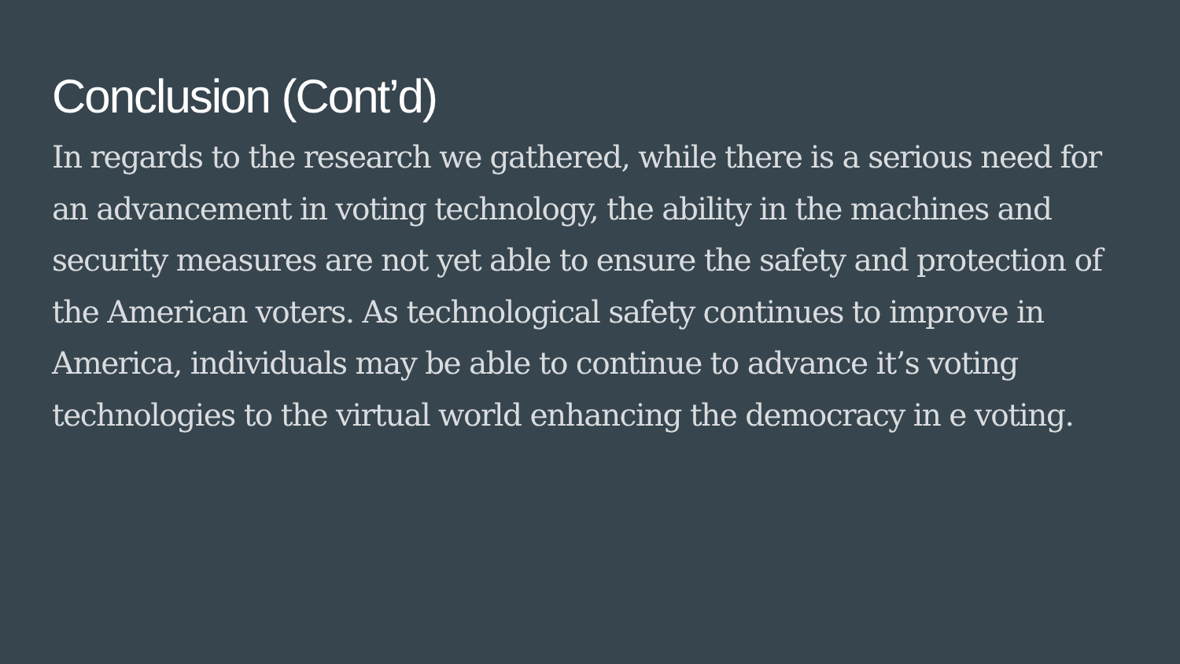Conclusion (Cont’d)
In regards to the research we gathered, while there is a serious need for an advancement in voting technology, the ability in the machines and security measures are not yet able to ensure the safety and protection of the American voters. As technological safety continues to improve in America, individuals may be able to continue to advance it’s voting technologies to the virtual world enhancing the democracy in e voting.